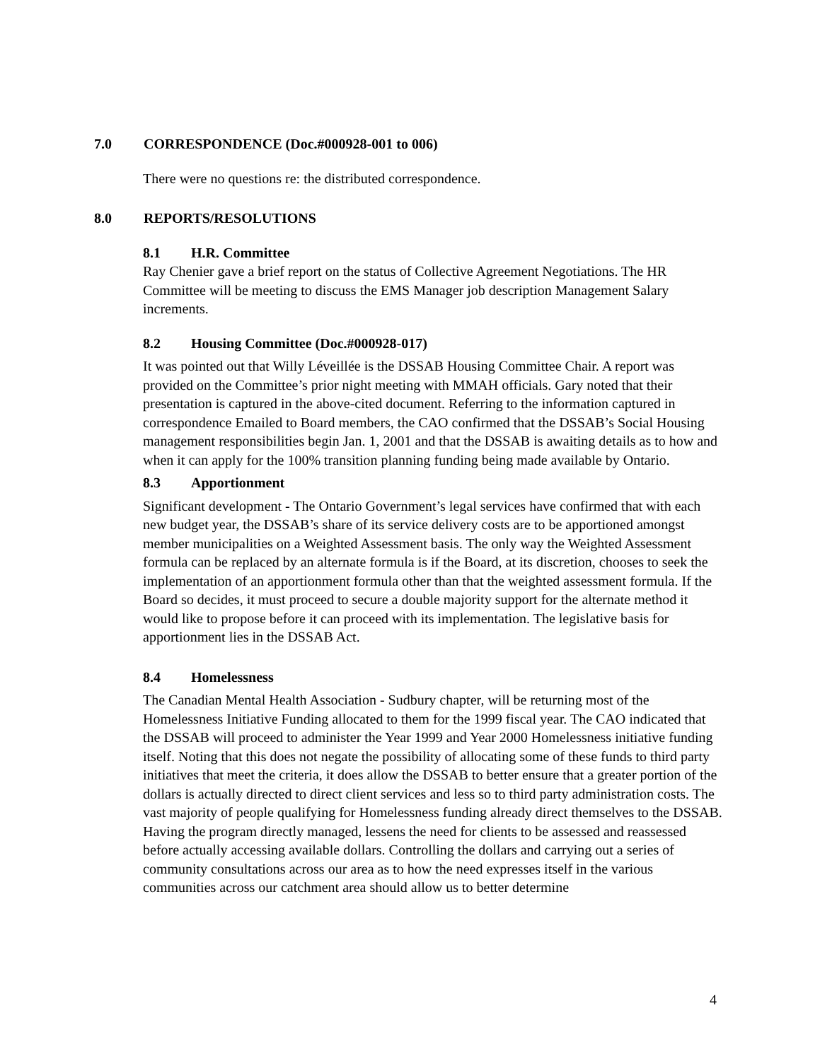7.0 CORRESPONDENCE (Doc.#000928-001 to 006)
There were no questions re: the distributed correspondence.
8.0 REPORTS/RESOLUTIONS
8.1 H.R. Committee
Ray Chenier gave a brief report on the status of Collective Agreement Negotiations. The HR Committee will be meeting to discuss the EMS Manager job description Management Salary increments.
8.2 Housing Committee (Doc.#000928-017)
It was pointed out that Willy Léveillée is the DSSAB Housing Committee Chair. A report was provided on the Committee’s prior night meeting with MMAH officials. Gary noted that their presentation is captured in the above-cited document. Referring to the information captured in correspondence Emailed to Board members, the CAO confirmed that the DSSAB’s Social Housing management responsibilities begin Jan. 1, 2001 and that the DSSAB is awaiting details as to how and when it can apply for the 100% transition planning funding being made available by Ontario.
8.3 Apportionment
Significant development - The Ontario Government’s legal services have confirmed that with each new budget year, the DSSAB’s share of its service delivery costs are to be apportioned amongst member municipalities on a Weighted Assessment basis. The only way the Weighted Assessment formula can be replaced by an alternate formula is if the Board, at its discretion, chooses to seek the implementation of an apportionment formula other than that the weighted assessment formula. If the Board so decides, it must proceed to secure a double majority support for the alternate method it would like to propose before it can proceed with its implementation. The legislative basis for apportionment lies in the DSSAB Act.
8.4 Homelessness
The Canadian Mental Health Association - Sudbury chapter, will be returning most of the Homelessness Initiative Funding allocated to them for the 1999 fiscal year. The CAO indicated that the DSSAB will proceed to administer the Year 1999 and Year 2000 Homelessness initiative funding itself. Noting that this does not negate the possibility of allocating some of these funds to third party initiatives that meet the criteria, it does allow the DSSAB to better ensure that a greater portion of the dollars is actually directed to direct client services and less so to third party administration costs. The vast majority of people qualifying for Homelessness funding already direct themselves to the DSSAB. Having the program directly managed, lessens the need for clients to be assessed and reassessed before actually accessing available dollars. Controlling the dollars and carrying out a series of community consultations across our area as to how the need expresses itself in the various communities across our catchment area should allow us to better determine
4